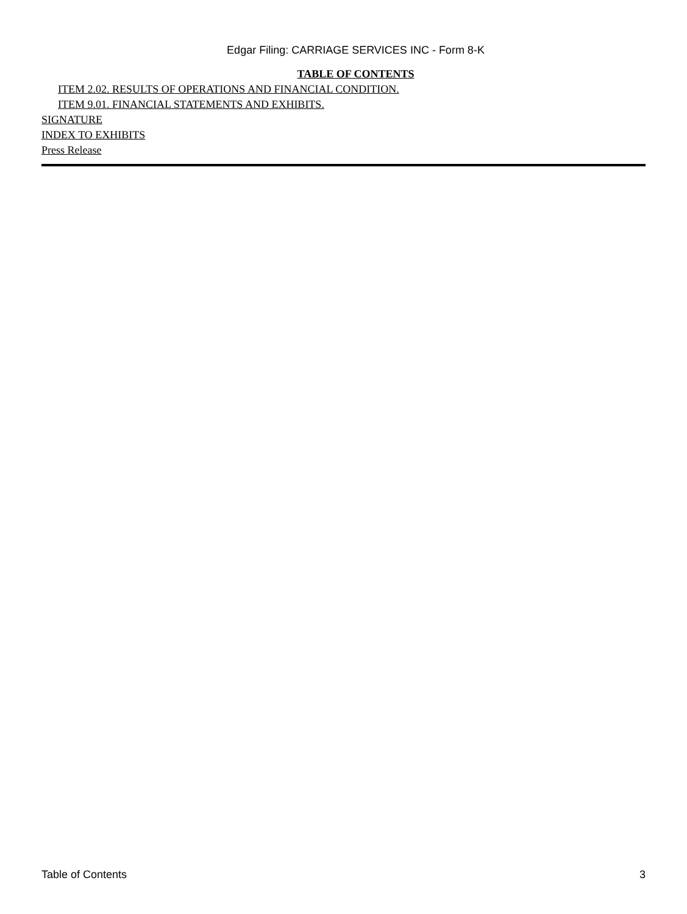Edgar Filing: CARRIAGE SERVICES INC - Form 8-K
TABLE OF CONTENTS
ITEM 2.02. RESULTS OF OPERATIONS AND FINANCIAL CONDITION.
ITEM 9.01. FINANCIAL STATEMENTS AND EXHIBITS.
SIGNATURE
INDEX TO EXHIBITS
Press Release
Table of Contents 3